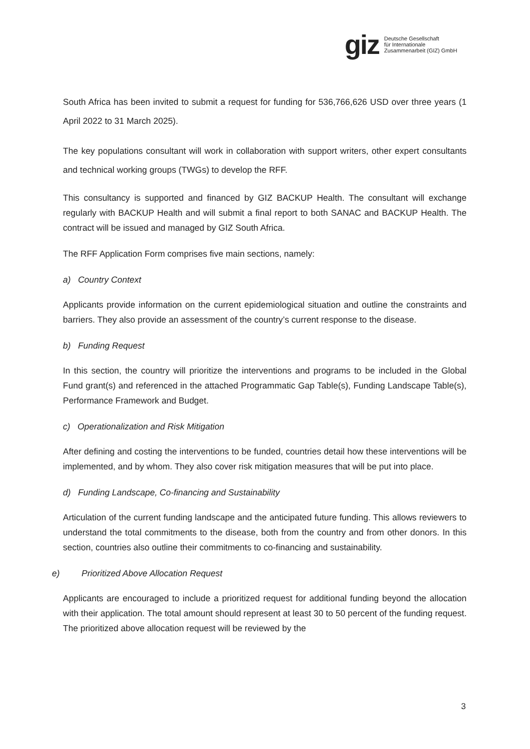giz
Deutsche Gesellschaft
für Internationale
Zusammenarbeit (GIZ) GmbH
South Africa has been invited to submit a request for funding for 536,766,626 USD over three years (1 April 2022 to 31 March 2025).
The key populations consultant will work in collaboration with support writers, other expert consultants and technical working groups (TWGs) to develop the RFF.
This consultancy is supported and financed by GIZ BACKUP Health. The consultant will exchange regularly with BACKUP Health and will submit a final report to both SANAC and BACKUP Health. The contract will be issued and managed by GIZ South Africa.
The RFF Application Form comprises five main sections, namely:
a) Country Context
Applicants provide information on the current epidemiological situation and outline the constraints and barriers. They also provide an assessment of the country’s current response to the disease.
b) Funding Request
In this section, the country will prioritize the interventions and programs to be included in the Global Fund grant(s) and referenced in the attached Programmatic Gap Table(s), Funding Landscape Table(s), Performance Framework and Budget.
c) Operationalization and Risk Mitigation
After defining and costing the interventions to be funded, countries detail how these interventions will be implemented, and by whom. They also cover risk mitigation measures that will be put into place.
d) Funding Landscape, Co-financing and Sustainability
Articulation of the current funding landscape and the anticipated future funding. This allows reviewers to understand the total commitments to the disease, both from the country and from other donors. In this section, countries also outline their commitments to co-financing and sustainability.
e) Prioritized Above Allocation Request
Applicants are encouraged to include a prioritized request for additional funding beyond the allocation with their application. The total amount should represent at least 30 to 50 percent of the funding request. The prioritized above allocation request will be reviewed by the
3